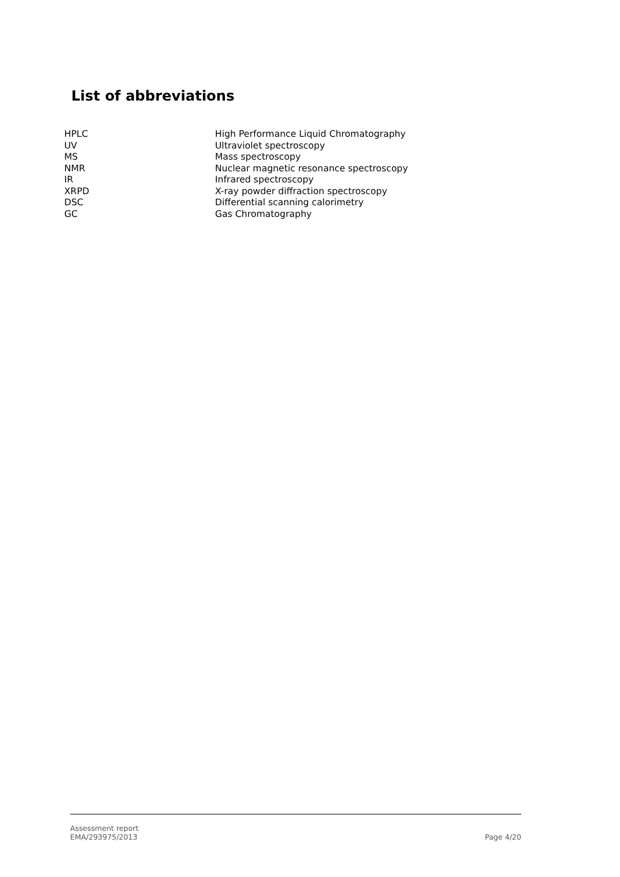List of abbreviations
| HPLC | High Performance Liquid Chromatography |
| UV | Ultraviolet spectroscopy |
| MS | Mass spectroscopy |
| NMR | Nuclear magnetic resonance spectroscopy |
| IR | Infrared spectroscopy |
| XRPD | X-ray powder diffraction spectroscopy |
| DSC | Differential scanning calorimetry |
| GC | Gas Chromatography |
Assessment report
EMA/293975/2013
Page 4/20